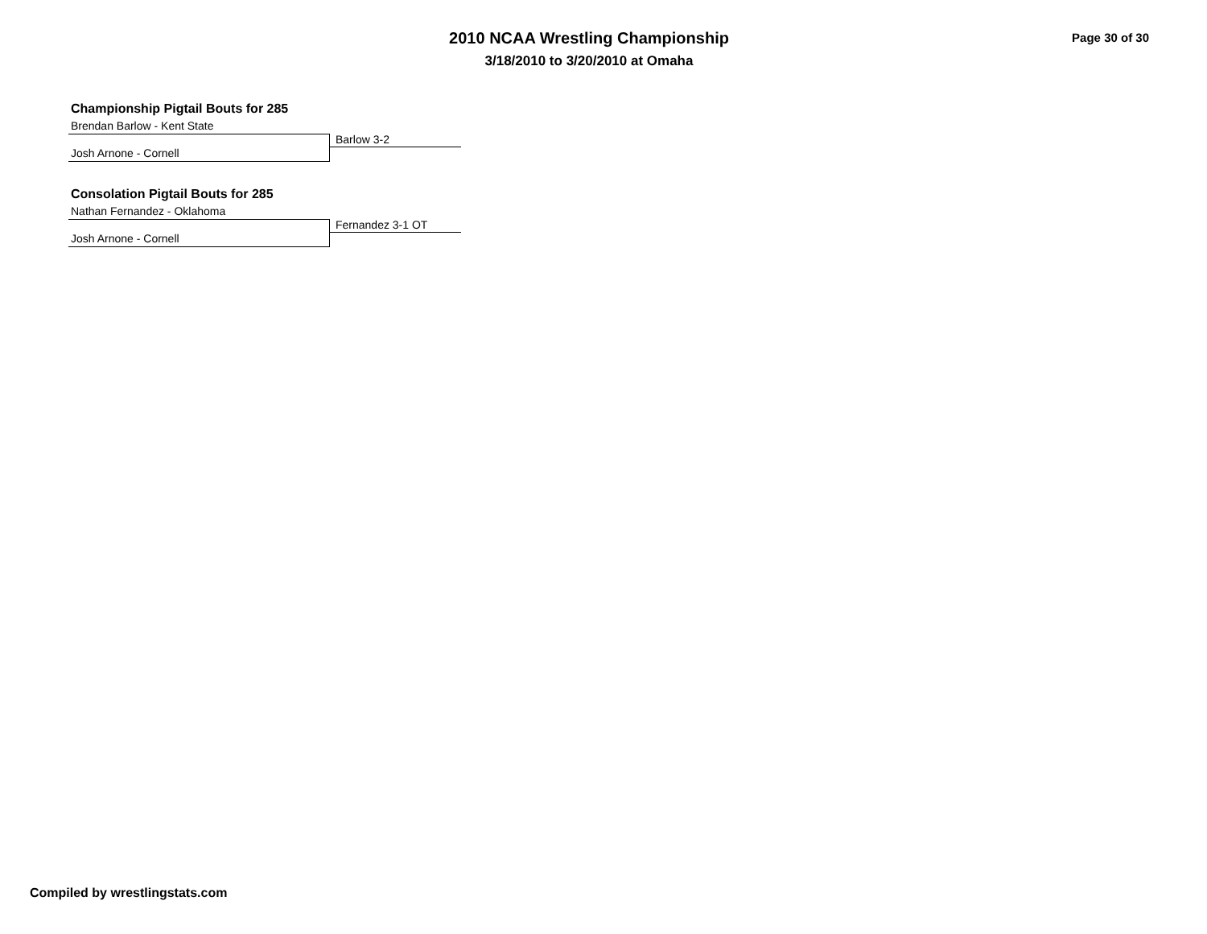2010 NCAA Wrestling Championship
3/18/2010 to 3/20/2010 at Omaha
Page 30 of 30
Championship Pigtail Bouts for 285
Brendan Barlow - Kent State
Barlow 3-2
Josh Arnone - Cornell
Consolation Pigtail Bouts for 285
Nathan Fernandez - Oklahoma
Fernandez 3-1 OT
Josh Arnone - Cornell
Compiled by wrestlingstats.com